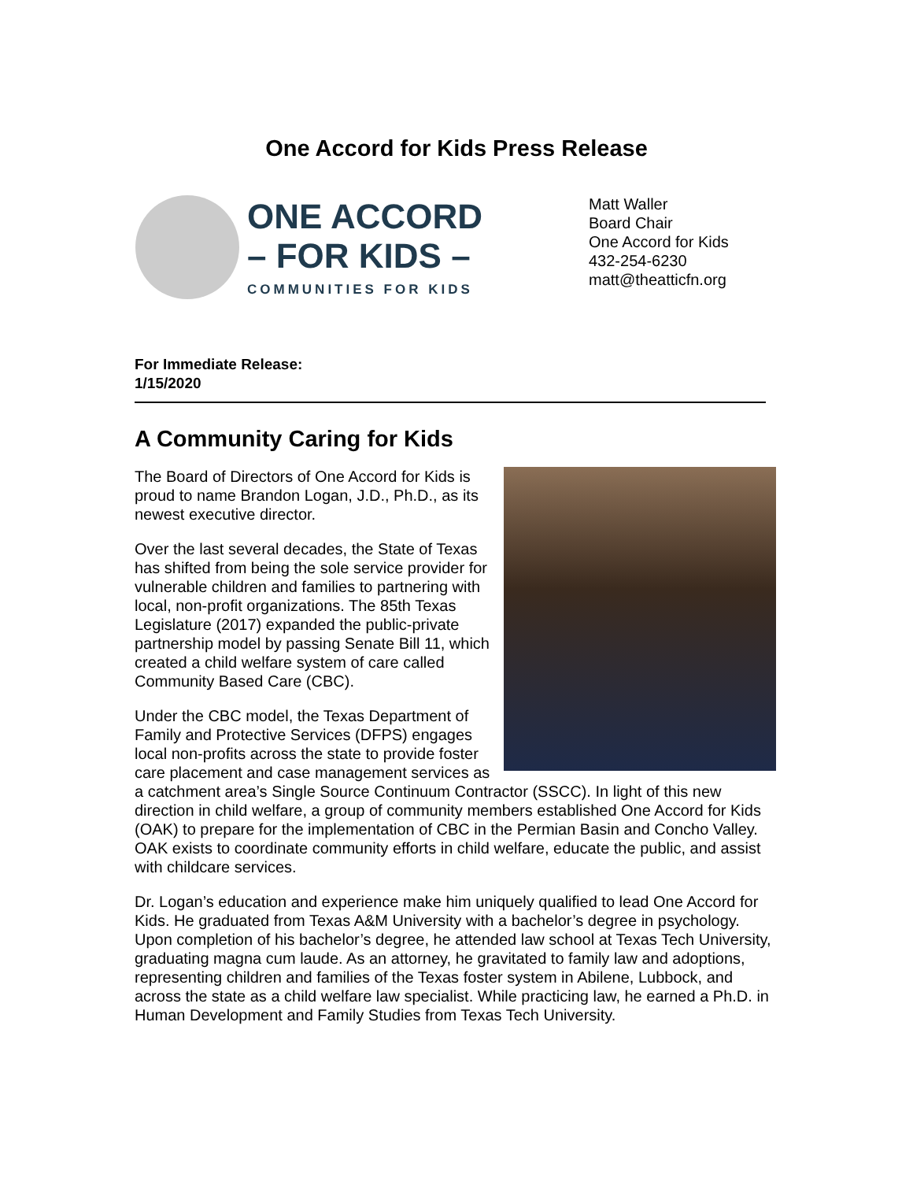One Accord for Kids Press Release
ONE ACCORD
– FOR KIDS –
COMMUNITIES FOR KIDS
Matt Waller
Board Chair
One Accord for Kids
432-254-6230
matt@theatticfn.org
For Immediate Release:
1/15/2020
A Community Caring for Kids
The Board of Directors of One Accord for Kids is proud to name Brandon Logan, J.D., Ph.D., as its newest executive director.
Over the last several decades, the State of Texas has shifted from being the sole service provider for vulnerable children and families to partnering with local, non-profit organizations. The 85th Texas Legislature (2017) expanded the public-private partnership model by passing Senate Bill 11, which created a child welfare system of care called Community Based Care (CBC).
Under the CBC model, the Texas Department of Family and Protective Services (DFPS) engages local non-profits across the state to provide foster care placement and case management services as a catchment area’s Single Source Continuum Contractor (SSCC). In light of this new direction in child welfare, a group of community members established One Accord for Kids (OAK) to prepare for the implementation of CBC in the Permian Basin and Concho Valley. OAK exists to coordinate community efforts in child welfare, educate the public, and assist with childcare services.
Dr. Logan’s education and experience make him uniquely qualified to lead One Accord for Kids. He graduated from Texas A&M University with a bachelor’s degree in psychology. Upon completion of his bachelor’s degree, he attended law school at Texas Tech University, graduating magna cum laude. As an attorney, he gravitated to family law and adoptions, representing children and families of the Texas foster system in Abilene, Lubbock, and across the state as a child welfare law specialist. While practicing law, he earned a Ph.D. in Human Development and Family Studies from Texas Tech University.